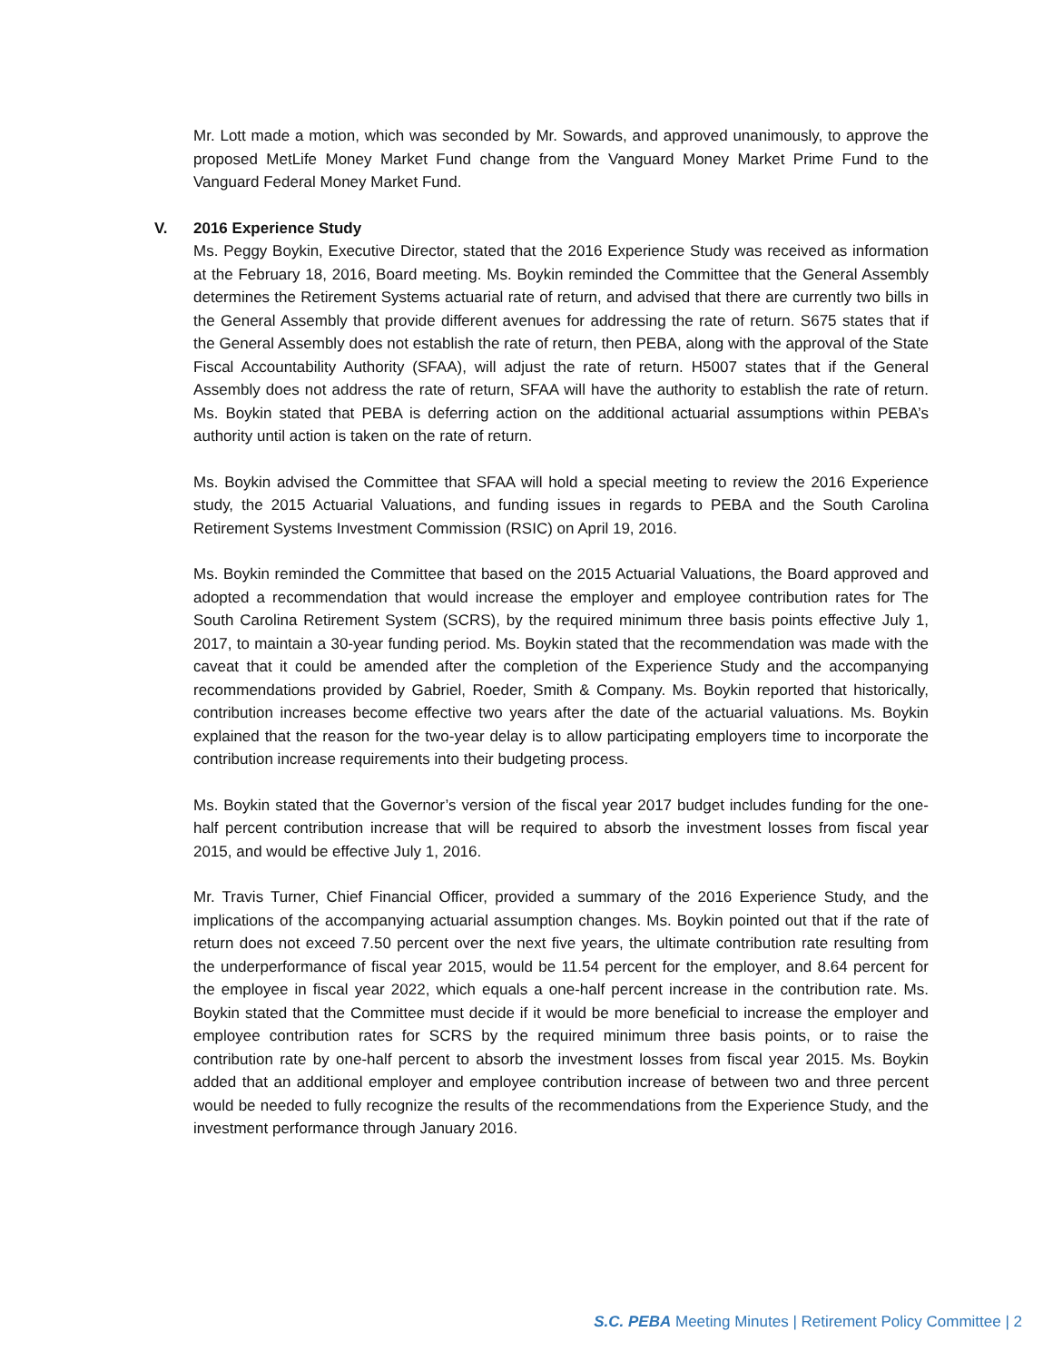Mr. Lott made a motion, which was seconded by Mr. Sowards, and approved unanimously, to approve the proposed MetLife Money Market Fund change from the Vanguard Money Market Prime Fund to the Vanguard Federal Money Market Fund.
V. 2016 Experience Study
Ms. Peggy Boykin, Executive Director, stated that the 2016 Experience Study was received as information at the February 18, 2016, Board meeting. Ms. Boykin reminded the Committee that the General Assembly determines the Retirement Systems actuarial rate of return, and advised that there are currently two bills in the General Assembly that provide different avenues for addressing the rate of return. S675 states that if the General Assembly does not establish the rate of return, then PEBA, along with the approval of the State Fiscal Accountability Authority (SFAA), will adjust the rate of return. H5007 states that if the General Assembly does not address the rate of return, SFAA will have the authority to establish the rate of return. Ms. Boykin stated that PEBA is deferring action on the additional actuarial assumptions within PEBA’s authority until action is taken on the rate of return.
Ms. Boykin advised the Committee that SFAA will hold a special meeting to review the 2016 Experience study, the 2015 Actuarial Valuations, and funding issues in regards to PEBA and the South Carolina Retirement Systems Investment Commission (RSIC) on April 19, 2016.
Ms. Boykin reminded the Committee that based on the 2015 Actuarial Valuations, the Board approved and adopted a recommendation that would increase the employer and employee contribution rates for The South Carolina Retirement System (SCRS), by the required minimum three basis points effective July 1, 2017, to maintain a 30-year funding period. Ms. Boykin stated that the recommendation was made with the caveat that it could be amended after the completion of the Experience Study and the accompanying recommendations provided by Gabriel, Roeder, Smith & Company. Ms. Boykin reported that historically, contribution increases become effective two years after the date of the actuarial valuations. Ms. Boykin explained that the reason for the two-year delay is to allow participating employers time to incorporate the contribution increase requirements into their budgeting process.
Ms. Boykin stated that the Governor’s version of the fiscal year 2017 budget includes funding for the one-half percent contribution increase that will be required to absorb the investment losses from fiscal year 2015, and would be effective July 1, 2016.
Mr. Travis Turner, Chief Financial Officer, provided a summary of the 2016 Experience Study, and the implications of the accompanying actuarial assumption changes. Ms. Boykin pointed out that if the rate of return does not exceed 7.50 percent over the next five years, the ultimate contribution rate resulting from the underperformance of fiscal year 2015, would be 11.54 percent for the employer, and 8.64 percent for the employee in fiscal year 2022, which equals a one-half percent increase in the contribution rate. Ms. Boykin stated that the Committee must decide if it would be more beneficial to increase the employer and employee contribution rates for SCRS by the required minimum three basis points, or to raise the contribution rate by one-half percent to absorb the investment losses from fiscal year 2015. Ms. Boykin added that an additional employer and employee contribution increase of between two and three percent would be needed to fully recognize the results of the recommendations from the Experience Study, and the investment performance through January 2016.
S.C. PEBA Meeting Minutes | Retirement Policy Committee | 2